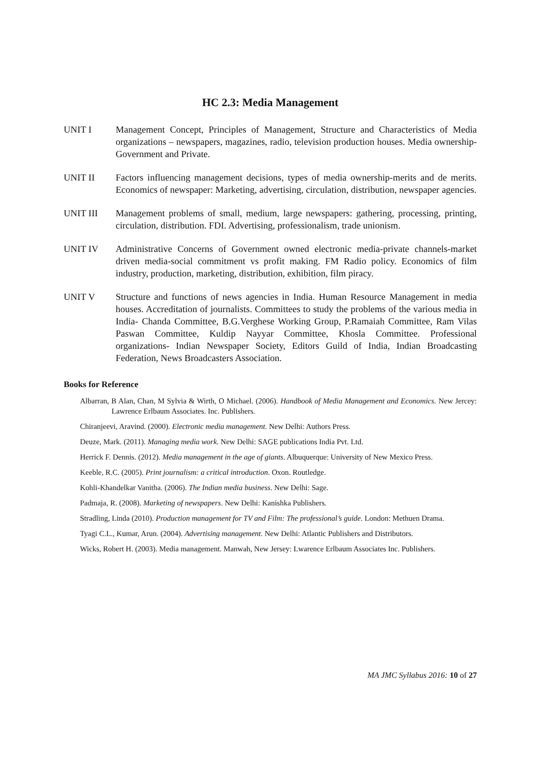HC 2.3: Media Management
UNIT I Management Concept, Principles of Management, Structure and Characteristics of Media organizations – newspapers, magazines, radio, television production houses. Media ownership-Government and Private.
UNIT II Factors influencing management decisions, types of media ownership-merits and de merits. Economics of newspaper: Marketing, advertising, circulation, distribution, newspaper agencies.
UNIT III Management problems of small, medium, large newspapers: gathering, processing, printing, circulation, distribution. FDI. Advertising, professionalism, trade unionism.
UNIT IV Administrative Concerns of Government owned electronic media-private channels-market driven media-social commitment vs profit making. FM Radio policy. Economics of film industry, production, marketing, distribution, exhibition, film piracy.
UNIT V Structure and functions of news agencies in India. Human Resource Management in media houses. Accreditation of journalists. Committees to study the problems of the various media in India- Chanda Committee, B.G.Verghese Working Group, P.Ramaiah Committee, Ram Vilas Paswan Committee, Kuldip Nayyar Committee, Khosla Committee. Professional organizations- Indian Newspaper Society, Editors Guild of India, Indian Broadcasting Federation, News Broadcasters Association.
Books for Reference
Albarran, B Alan, Chan, M Sylvia & Wirth, O Michael. (2006). Handbook of Media Management and Economics. New Jercey: Lawrence Erlbaum Associates. Inc. Publishers.
Chiranjeevi, Aravind. (2000). Electronic media management. New Delhi: Authors Press.
Deuze, Mark. (2011). Managing media work. New Delhi: SAGE publications India Pvt. Ltd.
Herrick F. Dennis. (2012). Media management in the age of giants. Albuquerque: University of New Mexico Press.
Keeble, R.C. (2005). Print journalism: a critical introduction. Oxon. Routledge.
Kohli-Khandelkar Vanitha. (2006). The Indian media business. New Delhi: Sage.
Padmaja, R. (2008). Marketing of newspapers. New Delhi: Kanishka Publishers.
Stradling, Linda (2010). Production management for TV and Film: The professional’s guide. London: Methuen Drama.
Tyagi C.L., Kumar, Arun. (2004). Advertising management. New Delhi: Atlantic Publishers and Distributors.
Wicks, Robert H. (2003). Media management. Manwah, New Jersey: Lwarence Erlbaum Associates Inc. Publishers.
MA JMC Syllabus 2016: 10 of 27